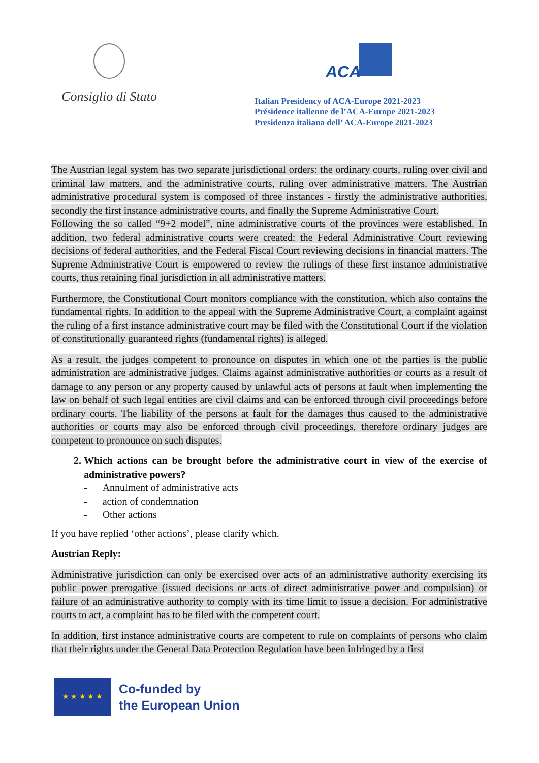Consiglio di Stato
ACA
Italian Presidency of ACA-Europe 2021-2023
Présidence italienne de l’ACA-Europe 2021-2023
Presidenza italiana dell’ ACA-Europe 2021-2023
The Austrian legal system has two separate jurisdictional orders: the ordinary courts, ruling over civil and criminal law matters, and the administrative courts, ruling over administrative matters. The Austrian administrative procedural system is composed of three instances - firstly the administrative authorities, secondly the first instance administrative courts, and finally the Supreme Administrative Court.
Following the so called “9+2 model”, nine administrative courts of the provinces were established. In addition, two federal administrative courts were created: the Federal Administrative Court reviewing decisions of federal authorities, and the Federal Fiscal Court reviewing decisions in financial matters. The Supreme Administrative Court is empowered to review the rulings of these first instance administrative courts, thus retaining final jurisdiction in all administrative matters.
Furthermore, the Constitutional Court monitors compliance with the constitution, which also contains the fundamental rights. In addition to the appeal with the Supreme Administrative Court, a complaint against the ruling of a first instance administrative court may be filed with the Constitutional Court if the violation of constitutionally guaranteed rights (fundamental rights) is alleged.
As a result, the judges competent to pronounce on disputes in which one of the parties is the public administration are administrative judges. Claims against administrative authorities or courts as a result of damage to any person or any property caused by unlawful acts of persons at fault when implementing the law on behalf of such legal entities are civil claims and can be enforced through civil proceedings before ordinary courts. The liability of the persons at fault for the damages thus caused to the administrative authorities or courts may also be enforced through civil proceedings, therefore ordinary judges are competent to pronounce on such disputes.
2. Which actions can be brought before the administrative court in view of the exercise of administrative powers?
- Annulment of administrative acts
- action of condemnation
- Other actions
If you have replied ‘other actions’, please clarify which.
Austrian Reply:
Administrative jurisdiction can only be exercised over acts of an administrative authority exercising its public power prerogative (issued decisions or acts of direct administrative power and compulsion) or failure of an administrative authority to comply with its time limit to issue a decision. For administrative courts to act, a complaint has to be filed with the competent court.
In addition, first instance administrative courts are competent to rule on complaints of persons who claim that their rights under the General Data Protection Regulation have been infringed by a first
★ ★ ★ ★ ★
Co-funded by
the European Union